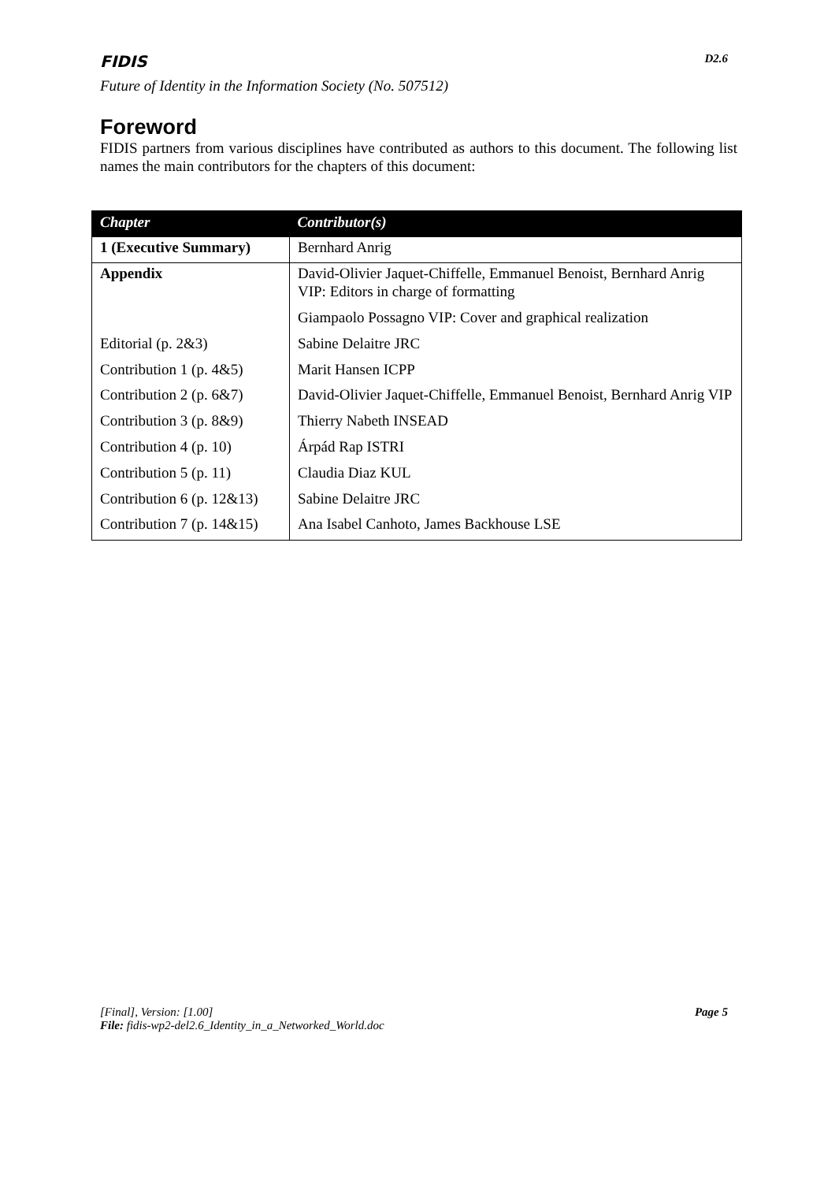FIDIS
D2.6
Future of Identity in the Information Society (No. 507512)
Foreword
FIDIS partners from various disciplines have contributed as authors to this document. The following list names the main contributors for the chapters of this document:
| Chapter | Contributor(s) |
| --- | --- |
| 1 (Executive Summary) | Bernhard Anrig |
| Appendix | David-Olivier Jaquet-Chiffelle, Emmanuel Benoist, Bernhard Anrig VIP: Editors in charge of formatting |
| | Giampaolo Possagno VIP: Cover and graphical realization |
| Editorial (p. 2&3) | Sabine Delaitre JRC |
| Contribution 1 (p. 4&5) | Marit Hansen ICPP |
| Contribution 2 (p. 6&7) | David-Olivier Jaquet-Chiffelle, Emmanuel Benoist, Bernhard Anrig VIP |
| Contribution 3 (p. 8&9) | Thierry Nabeth INSEAD |
| Contribution 4 (p. 10) | Árpád Rap ISTRI |
| Contribution 5 (p. 11) | Claudia Diaz KUL |
| Contribution 6 (p. 12&13) | Sabine Delaitre JRC |
| Contribution 7 (p. 14&15) | Ana Isabel Canhoto, James Backhouse LSE |
[Final], Version: [1.00] Page 5
File: fidis-wp2-del2.6_Identity_in_a_Networked_World.doc